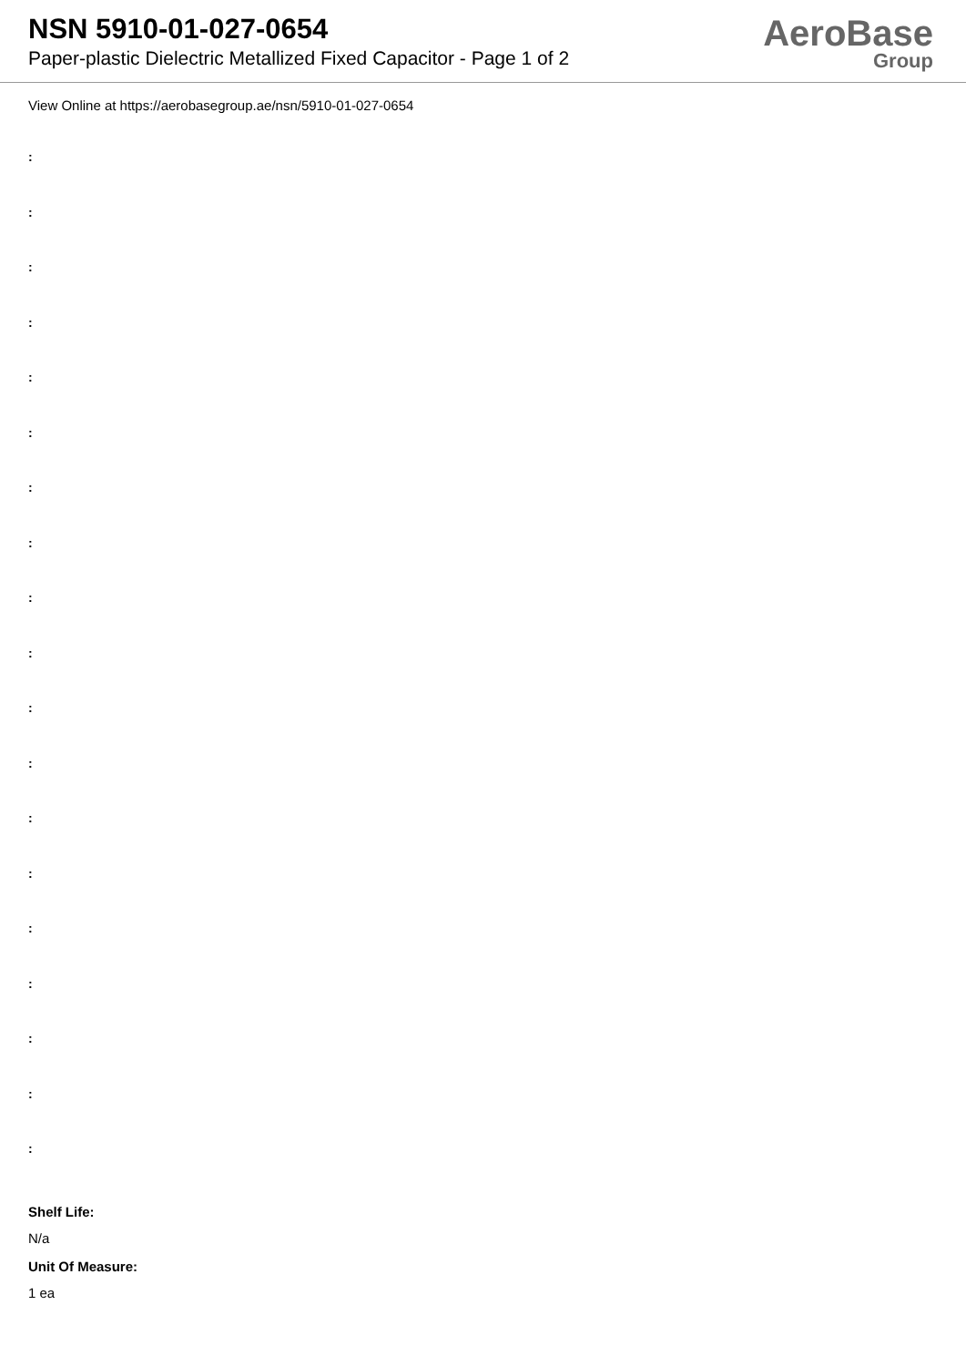NSN 5910-01-027-0654
Paper-plastic Dielectric Metallized Fixed Capacitor - Page 1 of 2
AeroBase
Group
View Online at https://aerobasegroup.ae/nsn/5910-01-027-0654
:
:
:
:
:
:
:
:
:
:
:
:
:
:
:
:
:
:
:
Shelf Life:
N/a
Unit Of Measure:
1 ea